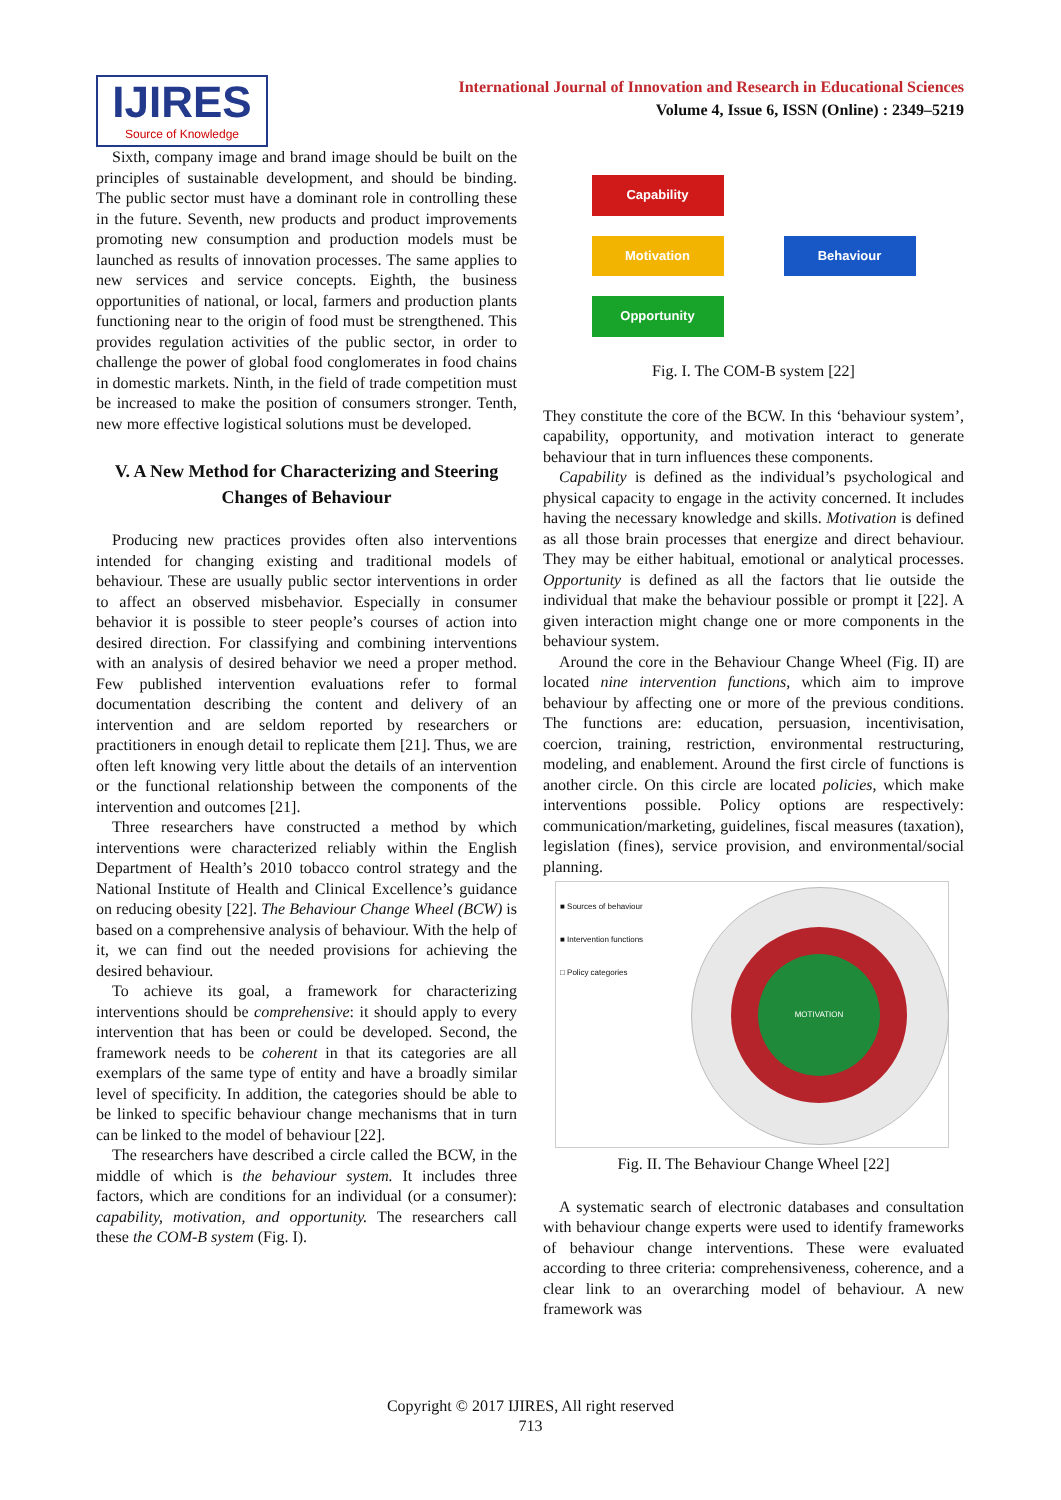IJIRES
Source of Knowledge
International Journal of Innovation and Research in Educational Sciences
Volume 4, Issue 6, ISSN (Online) : 2349–5219
Sixth, company image and brand image should be built on the principles of sustainable development, and should be binding. The public sector must have a dominant role in controlling these in the future. Seventh, new products and product improvements promoting new consumption and production models must be launched as results of innovation processes. The same applies to new services and service concepts. Eighth, the business opportunities of national, or local, farmers and production plants functioning near to the origin of food must be strengthened. This provides regulation activities of the public sector, in order to challenge the power of global food conglomerates in food chains in domestic markets. Ninth, in the field of trade competition must be increased to make the position of consumers stronger. Tenth, new more effective logistical solutions must be developed.
V. A New Method for Characterizing and Steering Changes of Behaviour
Producing new practices provides often also interventions intended for changing existing and traditional models of behaviour. These are usually public sector interventions in order to affect an observed misbehavior. Especially in consumer behavior it is possible to steer people’s courses of action into desired direction. For classifying and combining interventions with an analysis of desired behavior we need a proper method. Few published intervention evaluations refer to formal documentation describing the content and delivery of an intervention and are seldom reported by researchers or practitioners in enough detail to replicate them [21]. Thus, we are often left knowing very little about the details of an intervention or the functional relationship between the components of the intervention and outcomes [21].
Three researchers have constructed a method by which interventions were characterized reliably within the English Department of Health’s 2010 tobacco control strategy and the National Institute of Health and Clinical Excellence’s guidance on reducing obesity [22]. The Behaviour Change Wheel (BCW) is based on a comprehensive analysis of behaviour. With the help of it, we can find out the needed provisions for achieving the desired behaviour.
To achieve its goal, a framework for characterizing interventions should be comprehensive: it should apply to every intervention that has been or could be developed. Second, the framework needs to be coherent in that its categories are all exemplars of the same type of entity and have a broadly similar level of specificity. In addition, the categories should be able to be linked to specific behaviour change mechanisms that in turn can be linked to the model of behaviour [22].
The researchers have described a circle called the BCW, in the middle of which is the behaviour system. It includes three factors, which are conditions for an individual (or a consumer): capability, motivation, and opportunity. The researchers call these the COM-B system (Fig. I).
Capability
Motivation
Opportunity
Behaviour
Fig. I. The COM-B system [22]
They constitute the core of the BCW. In this ‘behaviour system’, capability, opportunity, and motivation interact to generate behaviour that in turn influences these components.
Capability is defined as the individual’s psychological and physical capacity to engage in the activity concerned. It includes having the necessary knowledge and skills. Motivation is defined as all those brain processes that energize and direct behaviour. They may be either habitual, emotional or analytical processes. Opportunity is defined as all the factors that lie outside the individual that make the behaviour possible or prompt it [22]. A given interaction might change one or more components in the behaviour system.
Around the core in the Behaviour Change Wheel (Fig. II) are located nine intervention functions, which aim to improve behaviour by affecting one or more of the previous conditions. The functions are: education, persuasion, incentivisation, coercion, training, restriction, environmental restructuring, modeling, and enablement. Around the first circle of functions is another circle. On this circle are located policies, which make interventions possible. Policy options are respectively: communication/marketing, guidelines, fiscal measures (taxation), legislation (fines), service provision, and environmental/social planning.
■ Sources of behaviour
■ Intervention functions
□ Policy categories
MOTIVATION
Fig. II. The Behaviour Change Wheel [22]
A systematic search of electronic databases and consultation with behaviour change experts were used to identify frameworks of behaviour change interventions. These were evaluated according to three criteria: comprehensiveness, coherence, and a clear link to an overarching model of behaviour. A new framework was
Copyright © 2017 IJIRES, All right reserved
713